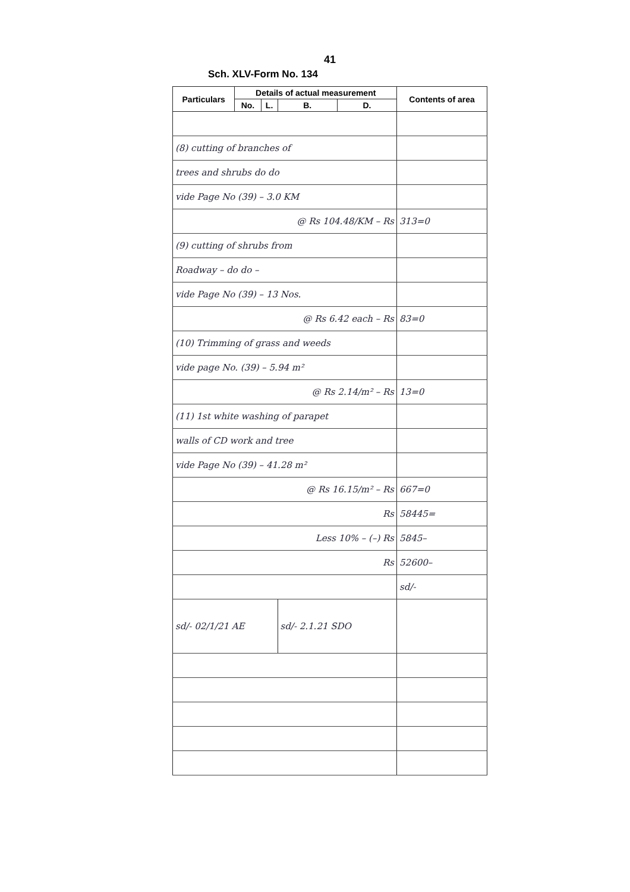41
Sch. XLV-Form No. 134
| Particulars | Details of actual measurement | | | | Contents of area | |
| --- | --- | --- | --- | --- | --- | --- |
| | No. | L. | B. | D. | | |
| (8) cutting of branches of | | | | | | |
| trees and shrubs do do | | | | | | |
| vide Page No (39) – 3.0 KM | | | | | | |
| @ Rs 104.48/KM – Rs | | | | | 313=0 | |
| (9) cutting of shrubs from | | | | | | |
| Roadway – do do – | | | | | | |
| vide Page No (39) – 13 Nos. | | | | | | |
| @ Rs 6.42 each – Rs | | | | | 83=0 | |
| (10) Trimming of grass and weeds | | | | | | |
| vide page No. (39) – 5.94 m² | | | | | | |
| @ Rs 2.14/m² – Rs | | | | | 13=0 | |
| (11) 1st white washing of parapet | | | | | | |
| walls of CD work and tree | | | | | | |
| vide Page No (39) – 41.28 m² | | | | | | |
| @ Rs 16.15/m² – Rs | | | | | 667=0 | |
| Rs | | | | | 58445= | |
| Less 10% – (–) Rs | | | | | 5845– | |
| Rs | | | | | 52600– | |
| | | | | | sd/- | |
| sd/- 02/1/21 AE | | | sd/- 2.1.21 SDO | | | |